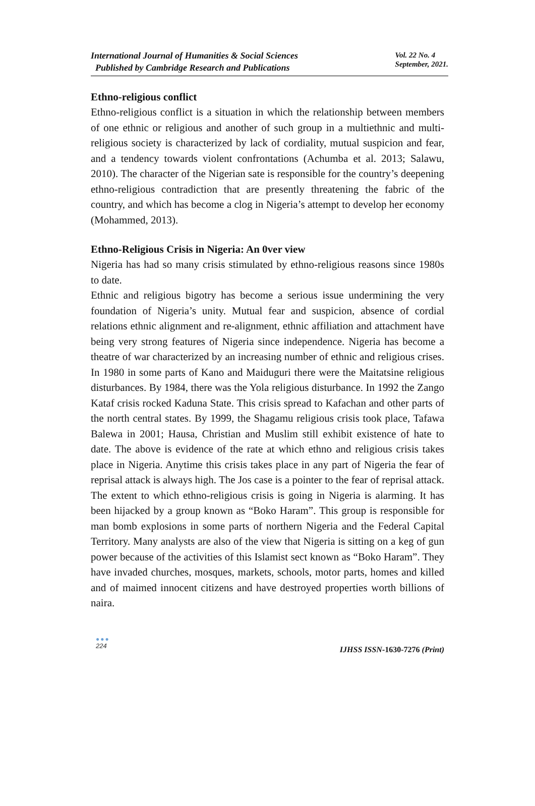International Journal of Humanities & Social Sciences
Published by Cambridge Research and Publications
Vol. 22 No. 4
September, 2021.
Ethno-religious conflict
Ethno-religious conflict is a situation in which the relationship between members of one ethnic or religious and another of such group in a multiethnic and multi-religious society is characterized by lack of cordiality, mutual suspicion and fear, and a tendency towards violent confrontations (Achumba et al. 2013; Salawu, 2010). The character of the Nigerian sate is responsible for the country’s deepening ethno-religious contradiction that are presently threatening the fabric of the country, and which has become a clog in Nigeria’s attempt to develop her economy (Mohammed, 2013).
Ethno-Religious Crisis in Nigeria: An 0ver view
Nigeria has had so many crisis stimulated by ethno-religious reasons since 1980s to date.
Ethnic and religious bigotry has become a serious issue undermining the very foundation of Nigeria’s unity. Mutual fear and suspicion, absence of cordial relations ethnic alignment and re-alignment, ethnic affiliation and attachment have being very strong features of Nigeria since independence. Nigeria has become a theatre of war characterized by an increasing number of ethnic and religious crises. In 1980 in some parts of Kano and Maiduguri there were the Maitatsine religious disturbances. By 1984, there was the Yola religious disturbance. In 1992 the Zango Kataf crisis rocked Kaduna State. This crisis spread to Kafachan and other parts of the north central states. By 1999, the Shagamu religious crisis took place, Tafawa Balewa in 2001; Hausa, Christian and Muslim still exhibit existence of hate to date. The above is evidence of the rate at which ethno and religious crisis takes place in Nigeria. Anytime this crisis takes place in any part of Nigeria the fear of reprisal attack is always high. The Jos case is a pointer to the fear of reprisal attack. The extent to which ethno-religious crisis is going in Nigeria is alarming. It has been hijacked by a group known as “Boko Haram”. This group is responsible for man bomb explosions in some parts of northern Nigeria and the Federal Capital Territory. Many analysts are also of the view that Nigeria is sitting on a keg of gun power because of the activities of this Islamist sect known as “Boko Haram”. They have invaded churches, mosques, markets, schools, motor parts, homes and killed and of maimed innocent citizens and have destroyed properties worth billions of naira.
●●●
224
IJHSS ISSN-1630-7276 (Print)